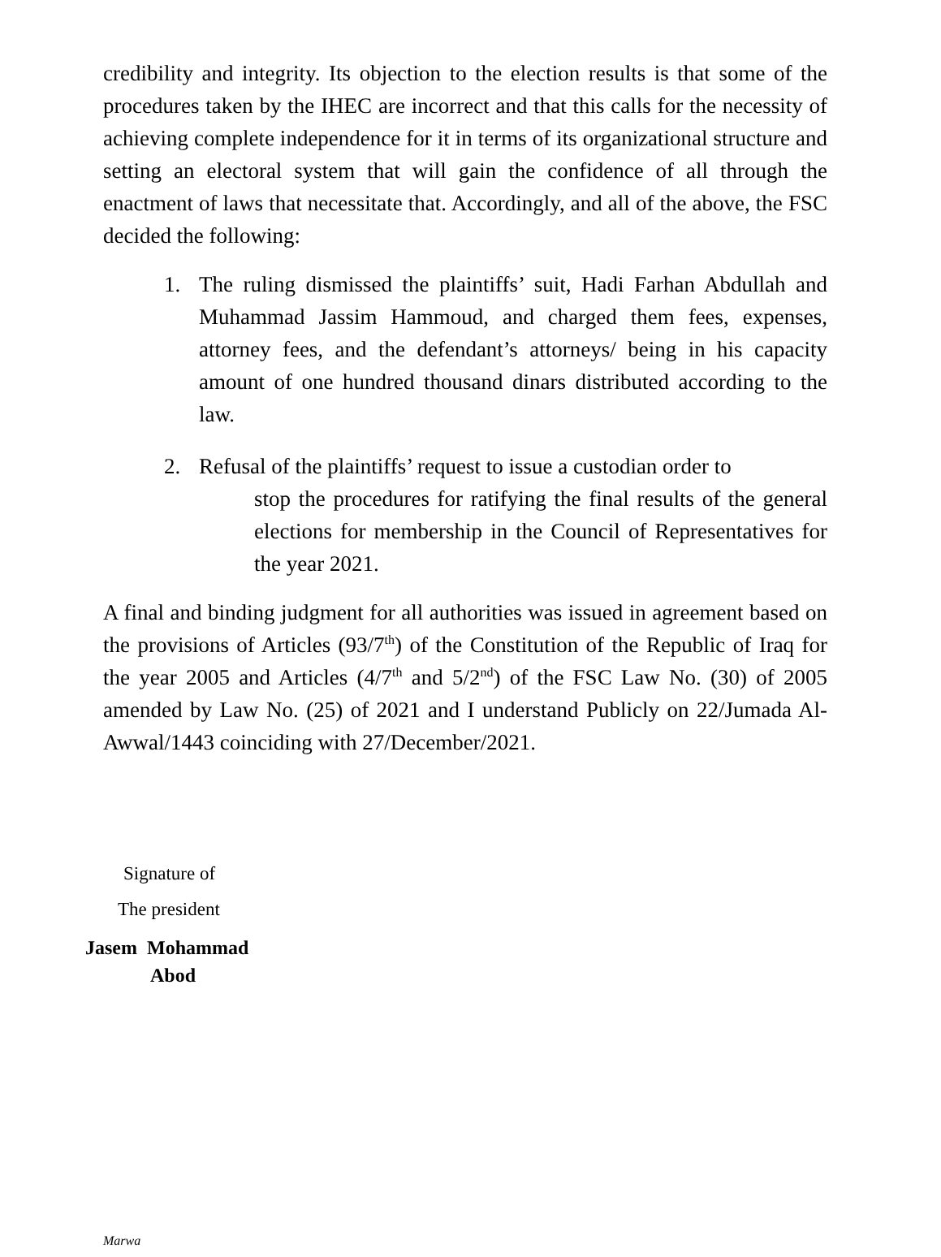credibility and integrity. Its objection to the election results is that some of the procedures taken by the IHEC are incorrect and that this calls for the necessity of achieving complete independence for it in terms of its organizational structure and setting an electoral system that will gain the confidence of all through the enactment of laws that necessitate that. Accordingly, and all of the above, the FSC decided the following:
1. The ruling dismissed the plaintiffs’ suit, Hadi Farhan Abdullah and Muhammad Jassim Hammoud, and charged them fees, expenses, attorney fees, and the defendant’s attorneys/ being in his capacity amount of one hundred thousand dinars distributed according to the law.
2. Refusal of the plaintiffs’ request to issue a custodian order to
stop the procedures for ratifying the final results of the general elections for membership in the Council of Representatives for the year 2021.
A final and binding judgment for all authorities was issued in agreement based on the provisions of Articles (93/7<sup>th</sup>) of the Constitution of the Republic of Iraq for the year 2005 and Articles (4/7<sup>th</sup> and 5/2<sup>nd</sup>) of the FSC Law No. (30) of 2005 amended by Law No. (25) of 2021 and I understand Publicly on 22/Jumada Al-Awwal/1443 coinciding with 27/December/2021.
Signature of
The president
Jasem Mohammad
Abod
Marwa